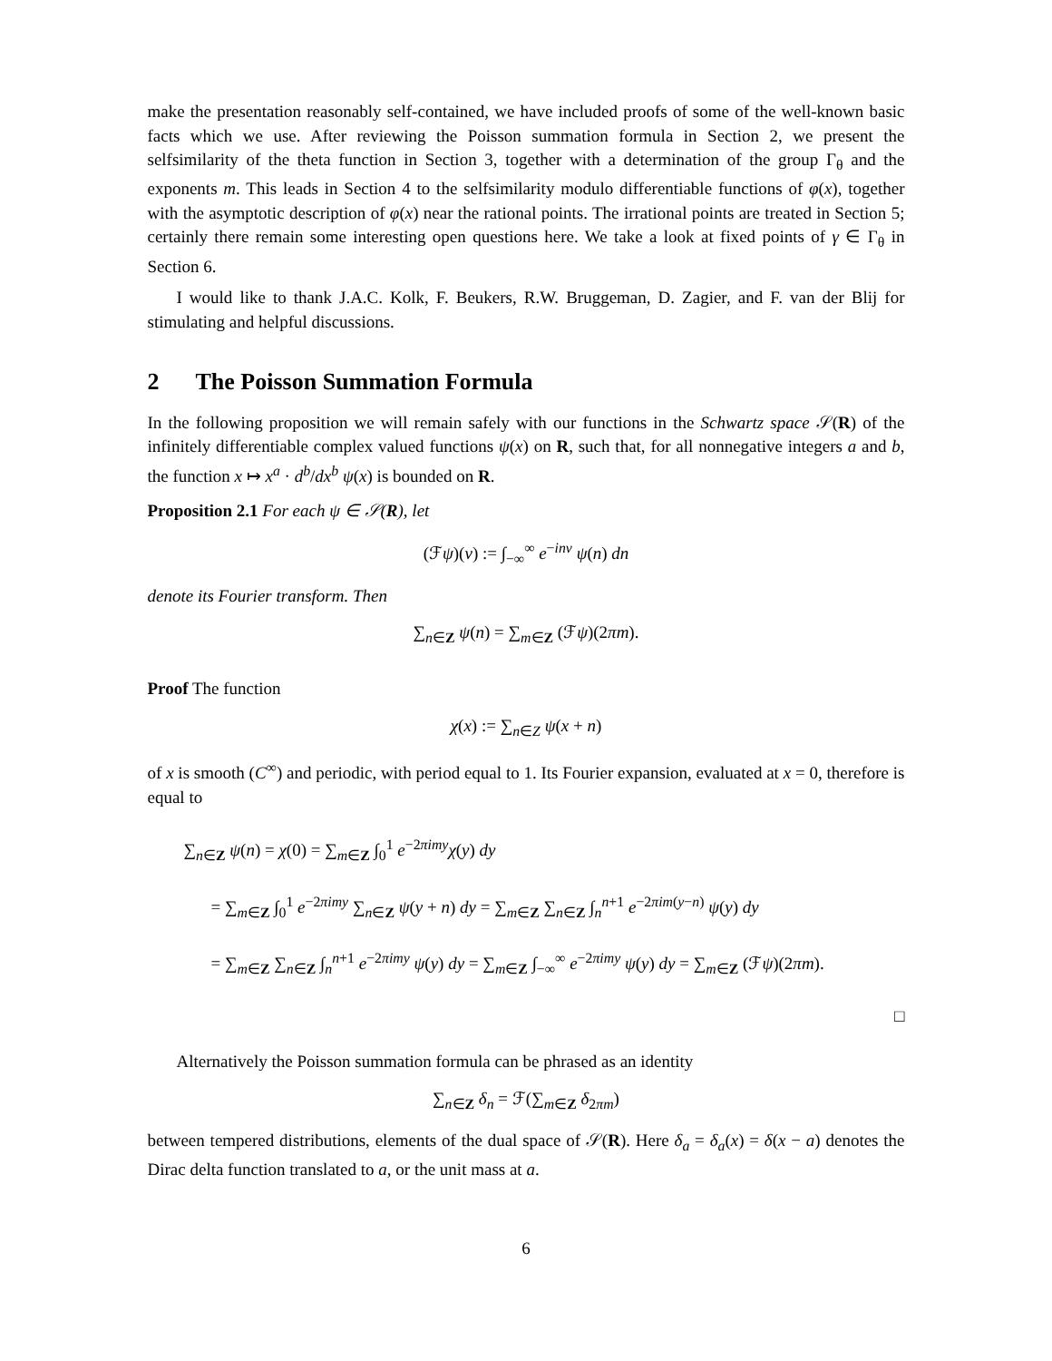make the presentation reasonably self-contained, we have included proofs of some of the well-known basic facts which we use. After reviewing the Poisson summation formula in Section 2, we present the selfsimilarity of the theta function in Section 3, together with a determination of the group Γ<sub>θ</sub> and the exponents m. This leads in Section 4 to the selfsimilarity modulo differentiable functions of φ(x), together with the asymptotic description of φ(x) near the rational points. The irrational points are treated in Section 5; certainly there remain some interesting open questions here. We take a look at fixed points of γ ∈ Γ<sub>θ</sub> in Section 6.
I would like to thank J.A.C. Kolk, F. Beukers, R.W. Bruggeman, D. Zagier, and F. van der Blij for stimulating and helpful discussions.
2 The Poisson Summation Formula
In the following proposition we will remain safely with our functions in the Schwartz space 𝒮(R) of the infinitely differentiable complex valued functions ψ(x) on R, such that, for all nonnegative integers a and b, the function x ↦ x<sup>a</sup> · d<sup>b</sup>/dx<sup>b</sup> ψ(x) is bounded on R.
Proposition 2.1 For each ψ ∈ 𝒮(R), let
(ℱψ)(ν) := ∫<sub>−∞</sub><sup>∞</sup> e<sup>−inν</sup> ψ(n) dn
denote its Fourier transform. Then
∑<sub>n∈Z</sub> ψ(n) = ∑<sub>m∈Z</sub> (ℱψ)(2πm).
Proof The function
χ(x) := ∑<sub>n∈Z</sub> ψ(x + n)
of x is smooth (C<sup>∞</sup>) and periodic, with period equal to 1. Its Fourier expansion, evaluated at x = 0, therefore is equal to
∑<sub>n∈Z</sub> ψ(n) = χ(0) = ∑<sub>m∈Z</sub> ∫<sub>0</sub><sup>1</sup> e<sup>−2πimy</sup>χ(y) dy
= ∑<sub>m∈Z</sub> ∫<sub>0</sub><sup>1</sup> e<sup>−2πimy</sup> ∑<sub>n∈Z</sub> ψ(y + n) dy = ∑<sub>m∈Z</sub> ∑<sub>n∈Z</sub> ∫<sub>n</sub><sup>n+1</sup> e<sup>−2πim(y−n)</sup> ψ(y) dy
= ∑<sub>m∈Z</sub> ∑<sub>n∈Z</sub> ∫<sub>n</sub><sup>n+1</sup> e<sup>−2πimy</sup> ψ(y) dy = ∑<sub>m∈Z</sub> ∫<sub>−∞</sub><sup>∞</sup> e<sup>−2πimy</sup> ψ(y) dy = ∑<sub>m∈Z</sub> (ℱψ)(2πm).
□
Alternatively the Poisson summation formula can be phrased as an identity
∑<sub>n∈Z</sub> δ<sub>n</sub> = ℱ(∑<sub>m∈Z</sub> δ<sub>2πm</sub>)
between tempered distributions, elements of the dual space of 𝒮(R). Here δ<sub>a</sub> = δ<sub>a</sub>(x) = δ(x − a) denotes the Dirac delta function translated to a, or the unit mass at a.
6